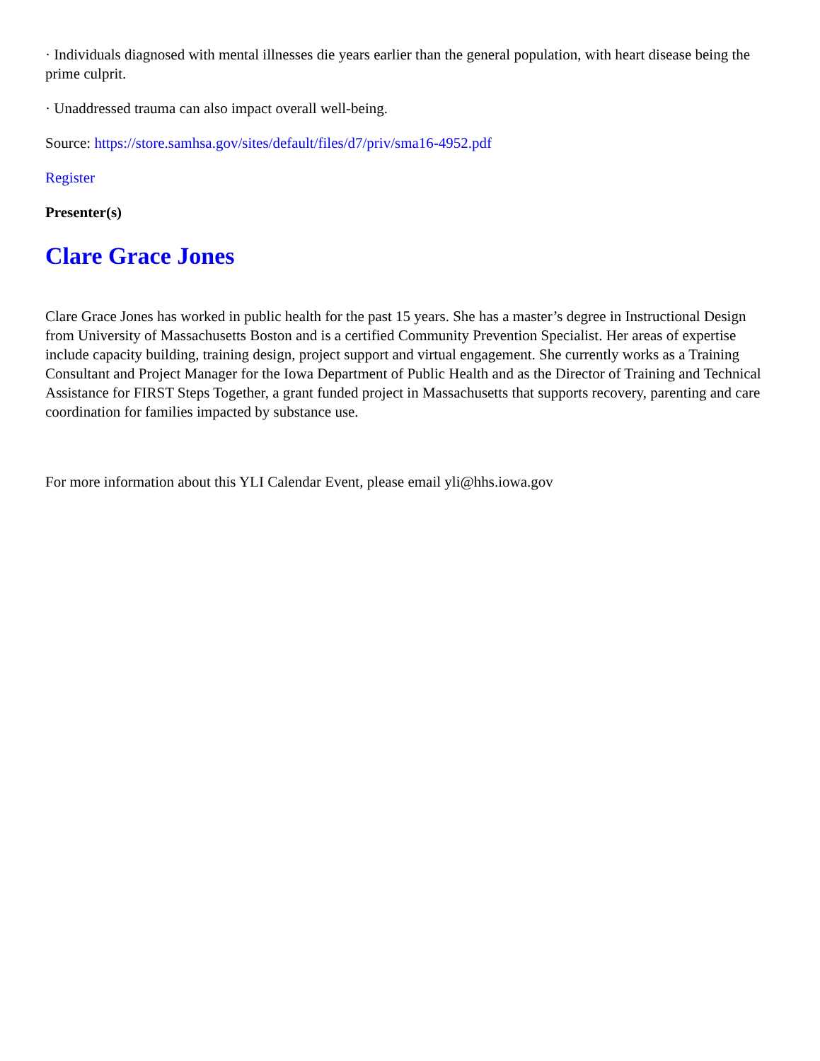· Individuals diagnosed with mental illnesses die years earlier than the general population, with heart disease being the prime culprit.
· Unaddressed trauma can also impact overall well-being.
Source: https://store.samhsa.gov/sites/default/files/d7/priv/sma16-4952.pdf
Register
Presenter(s)
Clare Grace Jones
Clare Grace Jones has worked in public health for the past 15 years. She has a master’s degree in Instructional Design from University of Massachusetts Boston and is a certified Community Prevention Specialist. Her areas of expertise include capacity building, training design, project support and virtual engagement. She currently works as a Training Consultant and Project Manager for the Iowa Department of Public Health and as the Director of Training and Technical Assistance for FIRST Steps Together, a grant funded project in Massachusetts that supports recovery, parenting and care coordination for families impacted by substance use.
For more information about this YLI Calendar Event, please email yli@hhs.iowa.gov